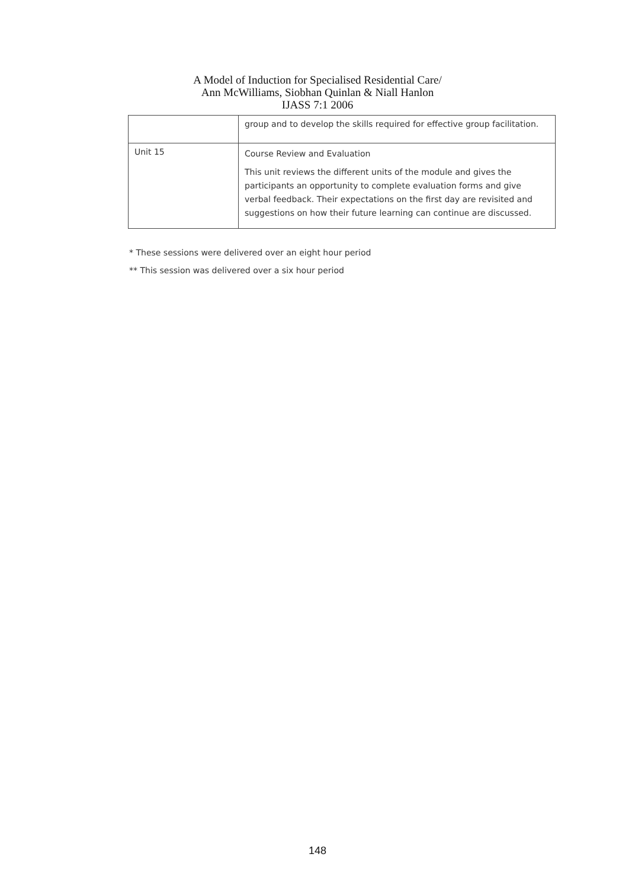A Model of Induction for Specialised Residential Care/
Ann McWilliams, Siobhan Quinlan & Niall Hanlon
IJASS 7:1 2006
| | group and to develop the skills required for effective group facilitation. |
| Unit 15 | Course Review and Evaluation This unit reviews the different units of the module and gives the participants an opportunity to complete evaluation forms and give verbal feedback. Their expectations on the first day are revisited and suggestions on how their future learning can continue are discussed. |
* These sessions were delivered over an eight hour period
** This session was delivered over a six hour period
148